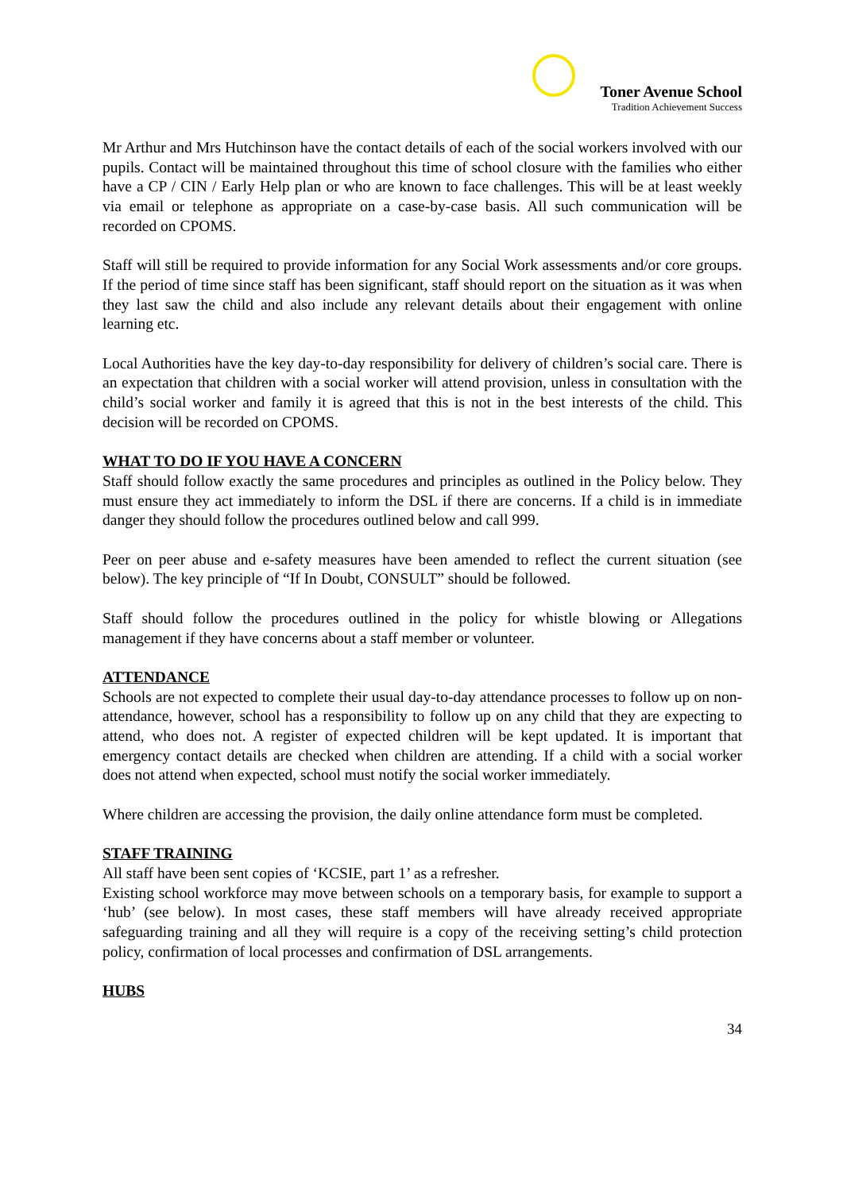Toner Avenue School
Tradition Achievement Success
Mr Arthur and Mrs Hutchinson have the contact details of each of the social workers involved with our pupils. Contact will be maintained throughout this time of school closure with the families who either have a CP / CIN / Early Help plan or who are known to face challenges. This will be at least weekly via email or telephone as appropriate on a case-by-case basis. All such communication will be recorded on CPOMS.
Staff will still be required to provide information for any Social Work assessments and/or core groups. If the period of time since staff has been significant, staff should report on the situation as it was when they last saw the child and also include any relevant details about their engagement with online learning etc.
Local Authorities have the key day-to-day responsibility for delivery of children’s social care. There is an expectation that children with a social worker will attend provision, unless in consultation with the child’s social worker and family it is agreed that this is not in the best interests of the child. This decision will be recorded on CPOMS.
WHAT TO DO IF YOU HAVE A CONCERN
Staff should follow exactly the same procedures and principles as outlined in the Policy below. They must ensure they act immediately to inform the DSL if there are concerns. If a child is in immediate danger they should follow the procedures outlined below and call 999.
Peer on peer abuse and e-safety measures have been amended to reflect the current situation (see below). The key principle of “If In Doubt, CONSULT” should be followed.
Staff should follow the procedures outlined in the policy for whistle blowing or Allegations management if they have concerns about a staff member or volunteer.
ATTENDANCE
Schools are not expected to complete their usual day-to-day attendance processes to follow up on non-attendance, however, school has a responsibility to follow up on any child that they are expecting to attend, who does not. A register of expected children will be kept updated. It is important that emergency contact details are checked when children are attending. If a child with a social worker does not attend when expected, school must notify the social worker immediately.
Where children are accessing the provision, the daily online attendance form must be completed.
STAFF TRAINING
All staff have been sent copies of ‘KCSIE, part 1’ as a refresher.
Existing school workforce may move between schools on a temporary basis, for example to support a ‘hub’ (see below). In most cases, these staff members will have already received appropriate safeguarding training and all they will require is a copy of the receiving setting’s child protection policy, confirmation of local processes and confirmation of DSL arrangements.
HUBS
34